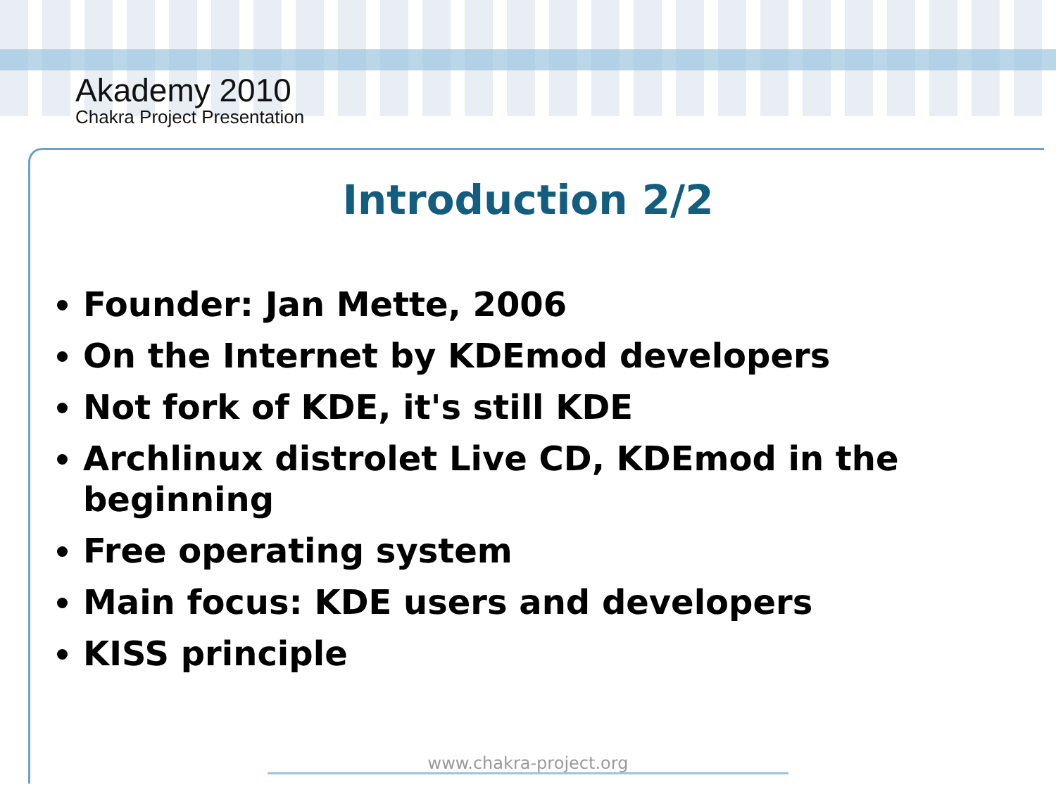Akademy 2010
Chakra Project Presentation
Introduction 2/2
Founder: Jan Mette, 2006
On the Internet by KDEmod developers
Not fork of KDE, it's still KDE
Archlinux distrolet Live CD, KDEmod in the beginning
Free operating system
Main focus: KDE users and developers
KISS principle
www.chakra-project.org